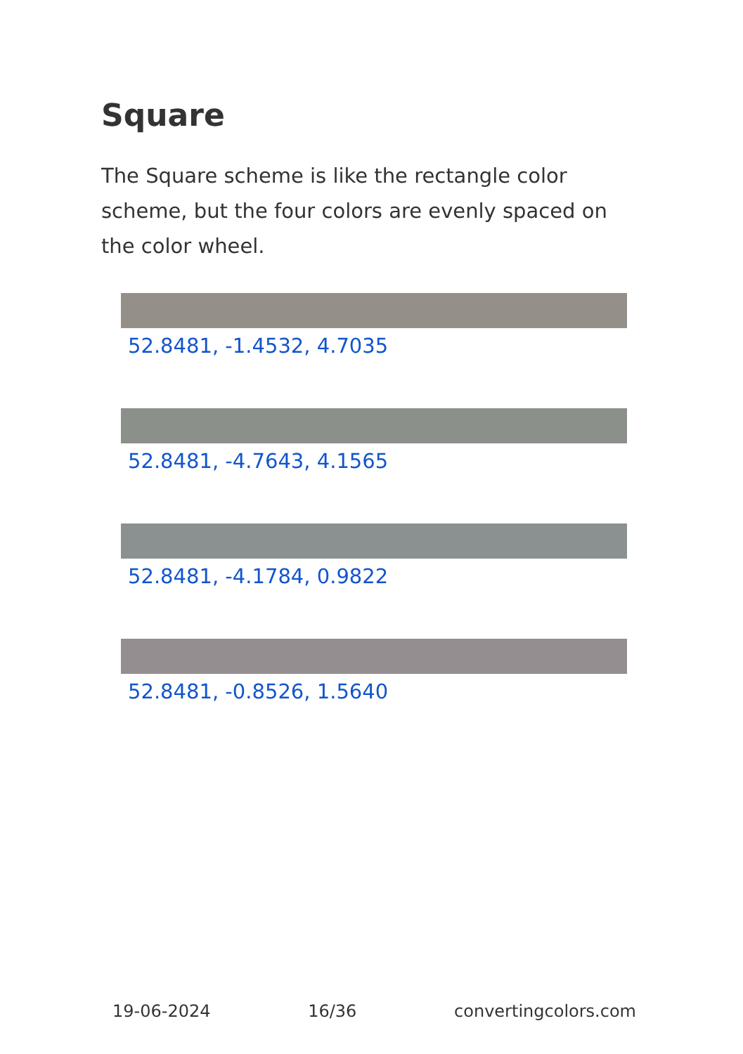Square
The Square scheme is like the rectangle color scheme, but the four colors are evenly spaced on the color wheel.
52.8481, -1.4532, 4.7035
52.8481, -4.7643, 4.1565
52.8481, -4.1784, 0.9822
52.8481, -0.8526, 1.5640
19-06-2024 16/36 convertingcolors.com